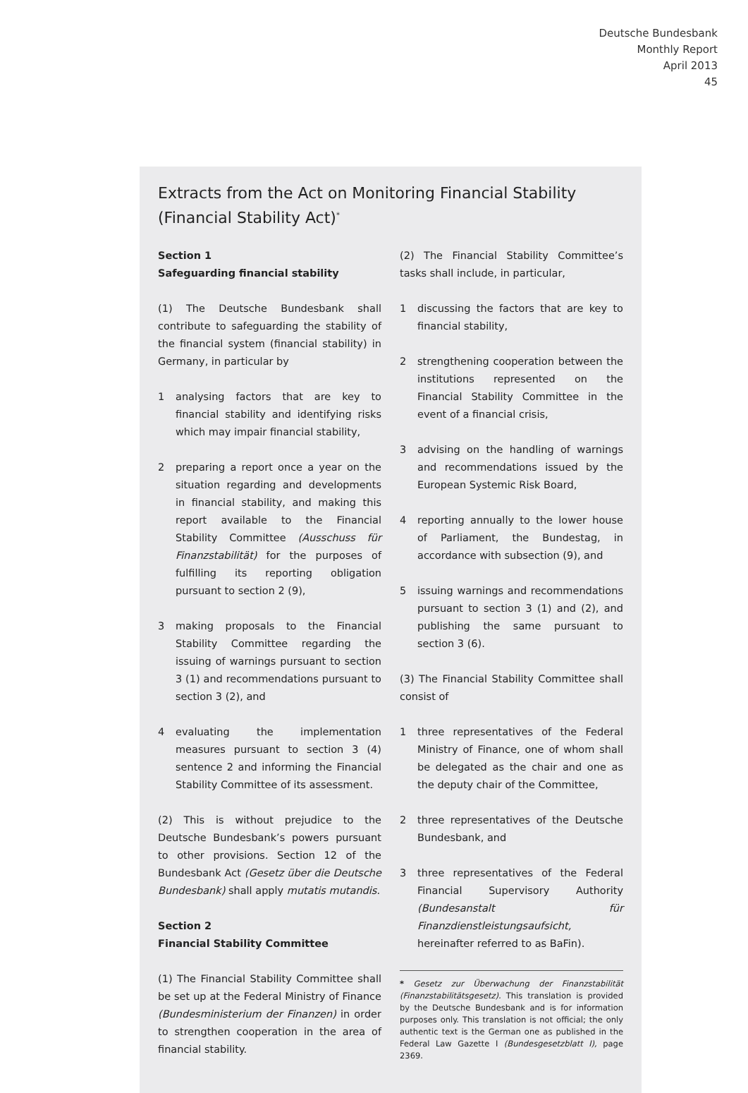Deutsche Bundesbank
Monthly Report
April 2013
45
Extracts from the Act on Monitoring Financial Stability (Financial Stability Act)<sup>*</sup>
Section 1
Safeguarding financial stability
(1) The Deutsche Bundesbank shall contribute to safeguarding the stability of the financial system (financial stability) in Germany, in particular by
1 analysing factors that are key to financial stability and identifying risks which may impair financial stability,
2 preparing a report once a year on the situation regarding and developments in financial stability, and making this report available to the Financial Stability Committee (Ausschuss für Finanzstabilität) for the purposes of fulfilling its reporting obligation pursuant to section 2 (9),
3 making proposals to the Financial Stability Committee regarding the issuing of warnings pursuant to section 3 (1) and recommendations pursuant to section 3 (2), and
4 evaluating the implementation measures pursuant to section 3 (4) sentence 2 and informing the Financial Stability Committee of its assessment.
(2) This is without prejudice to the Deutsche Bundesbank’s powers pursuant to other provisions. Section 12 of the Bundesbank Act (Gesetz über die Deutsche Bundesbank) shall apply mutatis mutandis.
Section 2
Financial Stability Committee
(1) The Financial Stability Committee shall be set up at the Federal Ministry of Finance (Bundesministerium der Finanzen) in order to strengthen cooperation in the area of financial stability.
(2) The Financial Stability Committee’s tasks shall include, in particular,
1 discussing the factors that are key to financial stability,
2 strengthening cooperation between the institutions represented on the Financial Stability Committee in the event of a financial crisis,
3 advising on the handling of warnings and recommendations issued by the European Systemic Risk Board,
4 reporting annually to the lower house of Parliament, the Bundestag, in accordance with subsection (9), and
5 issuing warnings and recommendations pursuant to section 3 (1) and (2), and publishing the same pursuant to section 3 (6).
(3) The Financial Stability Committee shall consist of
1 three representatives of the Federal Ministry of Finance, one of whom shall be delegated as the chair and one as the deputy chair of the Committee,
2 three representatives of the Deutsche Bundesbank, and
3 three representatives of the Federal Financial Supervisory Authority (Bundesanstalt für Finanzdienstleistungsaufsicht, hereinafter referred to as BaFin).
* Gesetz zur Überwachung der Finanzstabilität (Finanzstabilitätsgesetz). This translation is provided by the Deutsche Bundesbank and is for information purposes only. This translation is not official; the only authentic text is the German one as published in the Federal Law Gazette I (Bundesgesetzblatt I), page 2369.